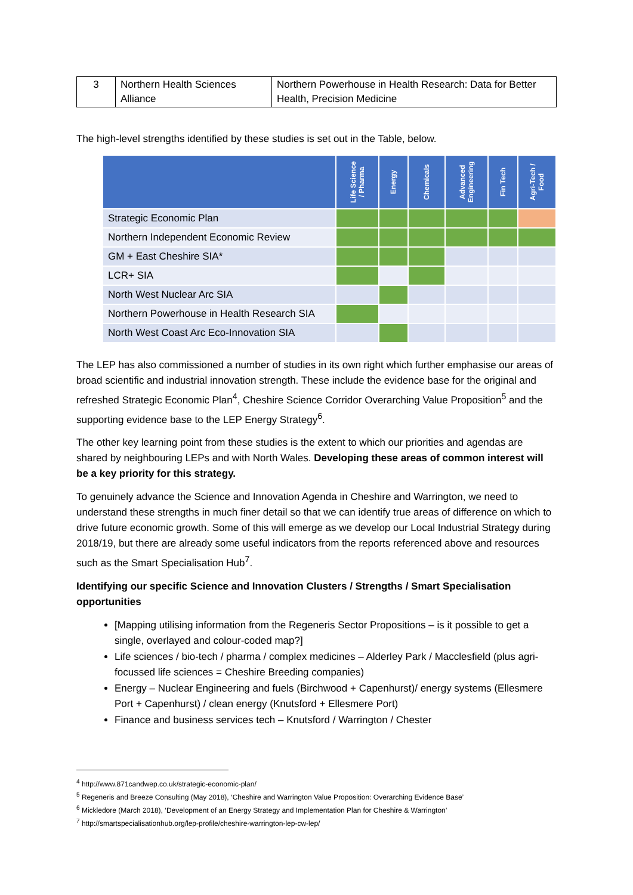| 3 | Northern Health Sciences Alliance | Northern Powerhouse in Health Research: Data for Better Health, Precision Medicine |
The high-level strengths identified by these studies is set out in the Table, below.
| | Life Science / Pharma | Energy | Chemicals | Advanced Engineering | Fin Tech | Agri-Tech / Food |
| --- | --- | --- | --- | --- | --- | --- |
| Strategic Economic Plan | | | | | | |
| Northern Independent Economic Review | | | | | | |
| GM + East Cheshire SIA* | | | | | | |
| LCR+ SIA | | | | | | |
| North West Nuclear Arc SIA | | | | | | |
| Northern Powerhouse in Health Research SIA | | | | | | |
| North West Coast Arc Eco-Innovation SIA | | | | | | |
The LEP has also commissioned a number of studies in its own right which further emphasise our areas of broad scientific and industrial innovation strength. These include the evidence base for the original and refreshed Strategic Economic Plan<sup>4</sup>, Cheshire Science Corridor Overarching Value Proposition<sup>5</sup> and the supporting evidence base to the LEP Energy Strategy<sup>6</sup>.
The other key learning point from these studies is the extent to which our priorities and agendas are shared by neighbouring LEPs and with North Wales. Developing these areas of common interest will be a key priority for this strategy.
To genuinely advance the Science and Innovation Agenda in Cheshire and Warrington, we need to understand these strengths in much finer detail so that we can identify true areas of difference on which to drive future economic growth. Some of this will emerge as we develop our Local Industrial Strategy during 2018/19, but there are already some useful indicators from the reports referenced above and resources such as the Smart Specialisation Hub<sup>7</sup>.
Identifying our specific Science and Innovation Clusters / Strengths / Smart Specialisation opportunities
[Mapping utilising information from the Regeneris Sector Propositions – is it possible to get a single, overlayed and colour-coded map?]
Life sciences / bio-tech / pharma / complex medicines – Alderley Park / Macclesfield (plus agri-focussed life sciences = Cheshire Breeding companies)
Energy – Nuclear Engineering and fuels (Birchwood + Capenhurst)/ energy systems (Ellesmere Port + Capenhurst) / clean energy (Knutsford + Ellesmere Port)
Finance and business services tech – Knutsford / Warrington / Chester
<sup>4</sup> http://www.871candwep.co.uk/strategic-economic-plan/
<sup>5</sup> Regeneris and Breeze Consulting (May 2018), ‘Cheshire and Warrington Value Proposition: Overarching Evidence Base’
<sup>6</sup> Mickledore (March 2018), ‘Development of an Energy Strategy and Implementation Plan for Cheshire & Warrington’
<sup>7</sup> http://smartspecialisationhub.org/lep-profile/cheshire-warrington-lep-cw-lep/